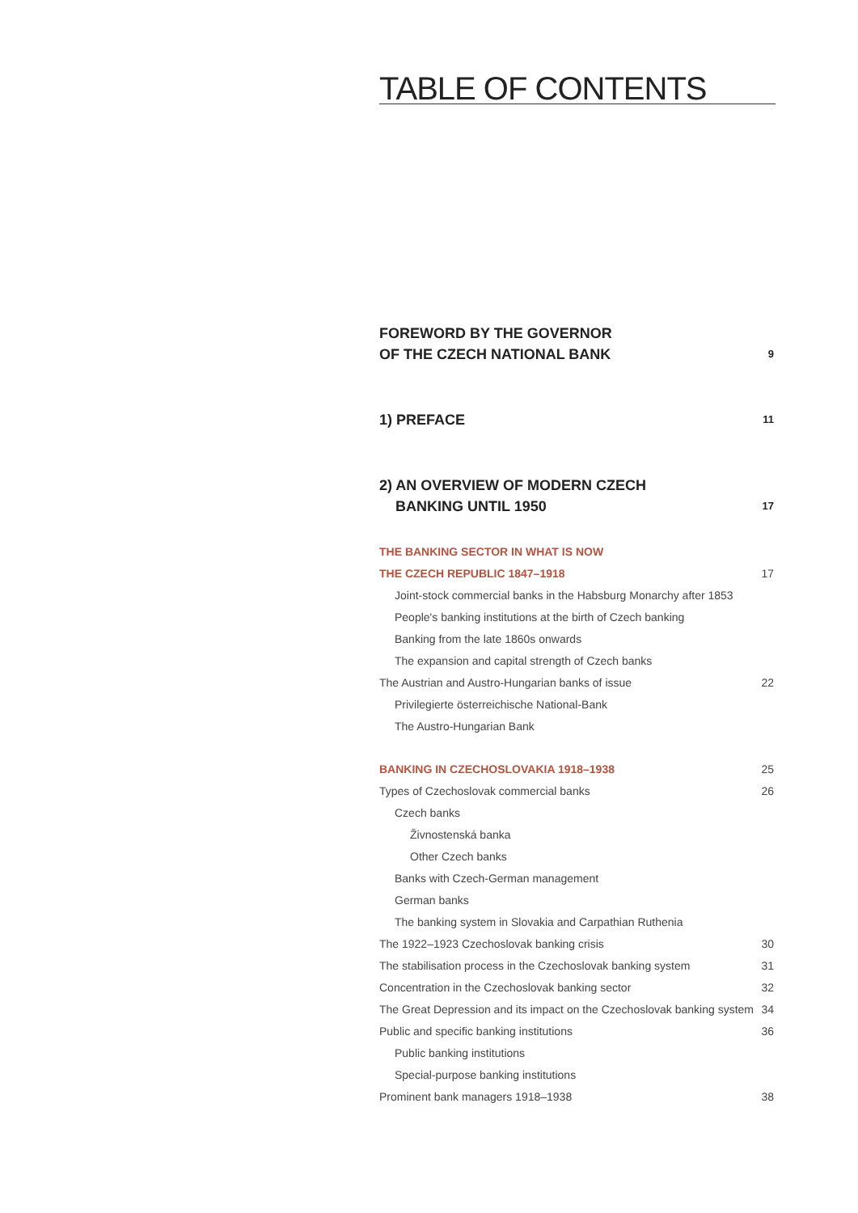TABLE OF CONTENTS
FOREWORD BY THE GOVERNOR
OF THE CZECH NATIONAL BANK 9
1) PREFACE 11
2) AN OVERVIEW OF MODERN CZECH
BANKING UNTIL 1950 17
THE BANKING SECTOR IN WHAT IS NOW
THE CZECH REPUBLIC 1847–1918 17
Joint-stock commercial banks in the Habsburg Monarchy after 1853
People's banking institutions at the birth of Czech banking
Banking from the late 1860s onwards
The expansion and capital strength of Czech banks
The Austrian and Austro-Hungarian banks of issue 22
Privilegierte österreichische National-Bank
The Austro-Hungarian Bank
BANKING IN CZECHOSLOVAKIA 1918–1938 25
Types of Czechoslovak commercial banks 26
Czech banks
Živnostenská banka
Other Czech banks
Banks with Czech-German management
German banks
The banking system in Slovakia and Carpathian Ruthenia
The 1922–1923 Czechoslovak banking crisis 30
The stabilisation process in the Czechoslovak banking system 31
Concentration in the Czechoslovak banking sector 32
The Great Depression and its impact on the Czechoslovak banking system 34
Public and specific banking institutions 36
Public banking institutions
Special-purpose banking institutions
Prominent bank managers 1918–1938 38